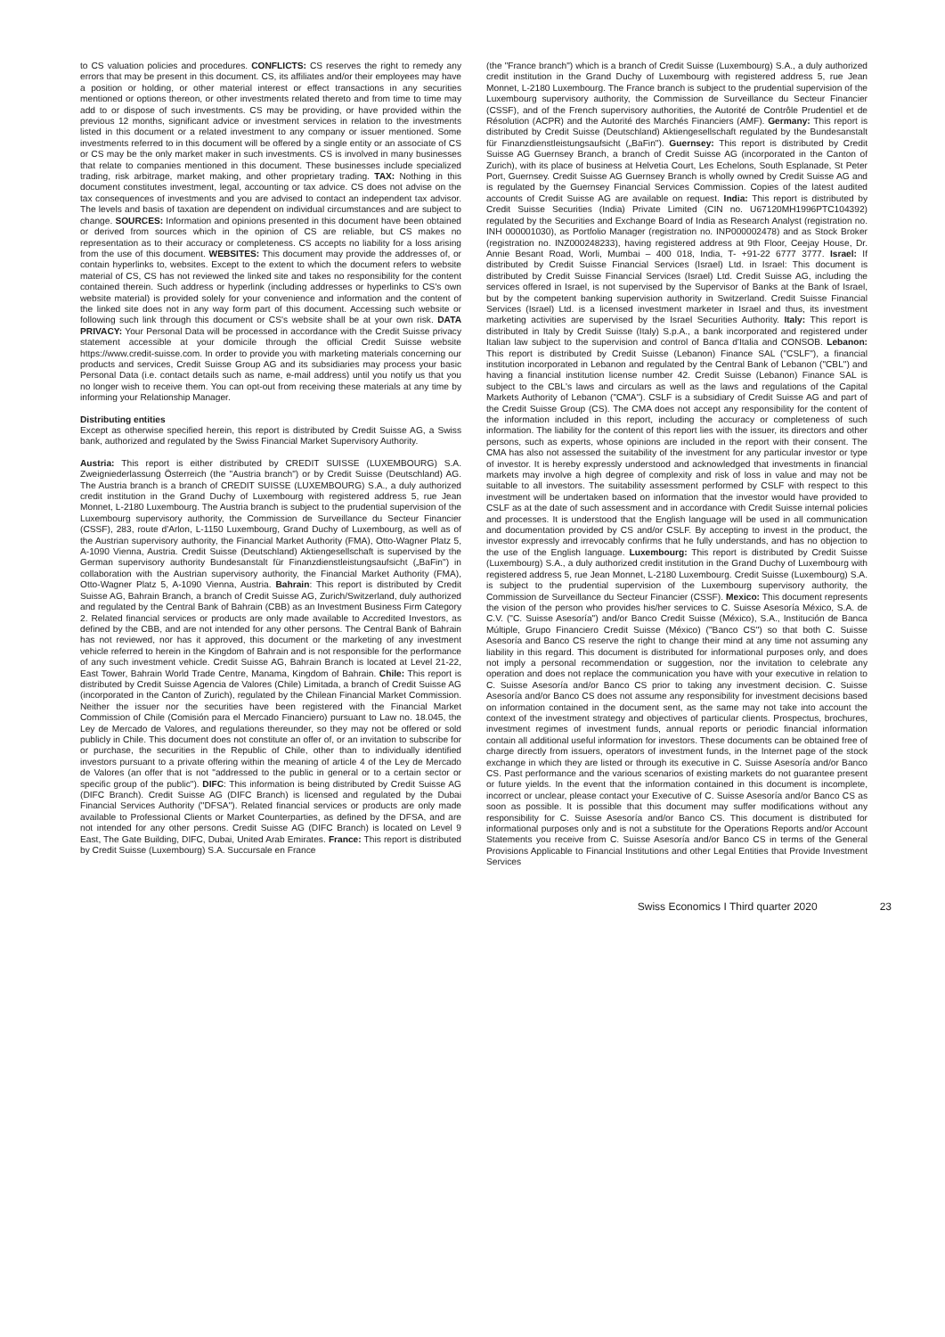to CS valuation policies and procedures. CONFLICTS: CS reserves the right to remedy any errors that may be present in this document. CS, its affiliates and/or their employees may have a position or holding, or other material interest or effect transactions in any securities mentioned or options thereon, or other investments related thereto and from time to time may add to or dispose of such investments. CS may be providing, or have provided within the previous 12 months, significant advice or investment services in relation to the investments listed in this document or a related investment to any company or issuer mentioned. Some investments referred to in this document will be offered by a single entity or an associate of CS or CS may be the only market maker in such investments. CS is involved in many businesses that relate to companies mentioned in this document. These businesses include specialized trading, risk arbitrage, market making, and other proprietary trading. TAX: Nothing in this document constitutes investment, legal, accounting or tax advice. CS does not advise on the tax consequences of investments and you are advised to contact an independent tax advisor. The levels and basis of taxation are dependent on individual circumstances and are subject to change. SOURCES: Information and opinions presented in this document have been obtained or derived from sources which in the opinion of CS are reliable, but CS makes no representation as to their accuracy or completeness. CS accepts no liability for a loss arising from the use of this document. WEBSITES: This document may provide the addresses of, or contain hyperlinks to, websites. Except to the extent to which the document refers to website material of CS, CS has not reviewed the linked site and takes no responsibility for the content contained therein. Such address or hyperlink (including addresses or hyperlinks to CS's own website material) is provided solely for your convenience and information and the content of the linked site does not in any way form part of this document. Accessing such website or following such link through this document or CS's website shall be at your own risk. DATA PRIVACY: Your Personal Data will be processed in accordance with the Credit Suisse privacy statement accessible at your domicile through the official Credit Suisse website https://www.credit-suisse.com. In order to provide you with marketing materials concerning our products and services, Credit Suisse Group AG and its subsidiaries may process your basic Personal Data (i.e. contact details such as name, e-mail address) until you notify us that you no longer wish to receive them. You can opt-out from receiving these materials at any time by informing your Relationship Manager.
Distributing entities
Except as otherwise specified herein, this report is distributed by Credit Suisse AG, a Swiss bank, authorized and regulated by the Swiss Financial Market Supervisory Authority.
Austria: This report is either distributed by CREDIT SUISSE (LUXEMBOURG) S.A. Zweigniederlassung Österreich (the "Austria branch") or by Credit Suisse (Deutschland) AG. The Austria branch is a branch of CREDIT SUISSE (LUXEMBOURG) S.A., a duly authorized credit institution in the Grand Duchy of Luxembourg with registered address 5, rue Jean Monnet, L-2180 Luxembourg. The Austria branch is subject to the prudential supervision of the Luxembourg supervisory authority, the Commission de Surveillance du Secteur Financier (CSSF), 283, route d'Arlon, L-1150 Luxembourg, Grand Duchy of Luxembourg, as well as of the Austrian supervisory authority, the Financial Market Authority (FMA), Otto-Wagner Platz 5, A-1090 Vienna, Austria. Credit Suisse (Deutschland) Aktiengesellschaft is supervised by the German supervisory authority Bundesanstalt für Finanzdienstleistungsaufsicht („BaFin") in collaboration with the Austrian supervisory authority, the Financial Market Authority (FMA), Otto-Wagner Platz 5, A-1090 Vienna, Austria. Bahrain: This report is distributed by Credit Suisse AG, Bahrain Branch, a branch of Credit Suisse AG, Zurich/Switzerland, duly authorized and regulated by the Central Bank of Bahrain (CBB) as an Investment Business Firm Category 2. Related financial services or products are only made available to Accredited Investors, as defined by the CBB, and are not intended for any other persons. The Central Bank of Bahrain has not reviewed, nor has it approved, this document or the marketing of any investment vehicle referred to herein in the Kingdom of Bahrain and is not responsible for the performance of any such investment vehicle. Credit Suisse AG, Bahrain Branch is located at Level 21-22, East Tower, Bahrain World Trade Centre, Manama, Kingdom of Bahrain. Chile: This report is distributed by Credit Suisse Agencia de Valores (Chile) Limitada, a branch of Credit Suisse AG (incorporated in the Canton of Zurich), regulated by the Chilean Financial Market Commission. Neither the issuer nor the securities have been registered with the Financial Market Commission of Chile (Comisión para el Mercado Financiero) pursuant to Law no. 18.045, the Ley de Mercado de Valores, and regulations thereunder, so they may not be offered or sold publicly in Chile. This document does not constitute an offer of, or an invitation to subscribe for or purchase, the securities in the Republic of Chile, other than to individually identified investors pursuant to a private offering within the meaning of article 4 of the Ley de Mercado de Valores (an offer that is not "addressed to the public in general or to a certain sector or specific group of the public"). DIFC: This information is being distributed by Credit Suisse AG (DIFC Branch). Credit Suisse AG (DIFC Branch) is licensed and regulated by the Dubai Financial Services Authority ("DFSA"). Related financial services or products are only made available to Professional Clients or Market Counterparties, as defined by the DFSA, and are not intended for any other persons. Credit Suisse AG (DIFC Branch) is located on Level 9 East, The Gate Building, DIFC, Dubai, United Arab Emirates. France: This report is distributed by Credit Suisse (Luxembourg) S.A. Succursale en France
(the "France branch") which is a branch of Credit Suisse (Luxembourg) S.A., a duly authorized credit institution in the Grand Duchy of Luxembourg with registered address 5, rue Jean Monnet, L-2180 Luxembourg. The France branch is subject to the prudential supervision of the Luxembourg supervisory authority, the Commission de Surveillance du Secteur Financier (CSSF), and of the French supervisory authorities, the Autorité de Contrôle Prudentiel et de Résolution (ACPR) and the Autorité des Marchés Financiers (AMF). Germany: This report is distributed by Credit Suisse (Deutschland) Aktiengesellschaft regulated by the Bundesanstalt für Finanzdienstleistungsaufsicht („BaFin"). Guernsey: This report is distributed by Credit Suisse AG Guernsey Branch, a branch of Credit Suisse AG (incorporated in the Canton of Zurich), with its place of business at Helvetia Court, Les Echelons, South Esplanade, St Peter Port, Guernsey. Credit Suisse AG Guernsey Branch is wholly owned by Credit Suisse AG and is regulated by the Guernsey Financial Services Commission. Copies of the latest audited accounts of Credit Suisse AG are available on request. India: This report is distributed by Credit Suisse Securities (India) Private Limited (CIN no. U67120MH1996PTC104392) regulated by the Securities and Exchange Board of India as Research Analyst (registration no. INH 000001030), as Portfolio Manager (registration no. INP000002478) and as Stock Broker (registration no. INZ000248233), having registered address at 9th Floor, Ceejay House, Dr. Annie Besant Road, Worli, Mumbai – 400 018, India, T- +91-22 6777 3777. Israel: If distributed by Credit Suisse Financial Services (Israel) Ltd. in Israel: This document is distributed by Credit Suisse Financial Services (Israel) Ltd. Credit Suisse AG, including the services offered in Israel, is not supervised by the Supervisor of Banks at the Bank of Israel, but by the competent banking supervision authority in Switzerland. Credit Suisse Financial Services (Israel) Ltd. is a licensed investment marketer in Israel and thus, its investment marketing activities are supervised by the Israel Securities Authority. Italy: This report is distributed in Italy by Credit Suisse (Italy) S.p.A., a bank incorporated and registered under Italian law subject to the supervision and control of Banca d'Italia and CONSOB. Lebanon: This report is distributed by Credit Suisse (Lebanon) Finance SAL ("CSLF"), a financial institution incorporated in Lebanon and regulated by the Central Bank of Lebanon ("CBL") and having a financial institution license number 42. Credit Suisse (Lebanon) Finance SAL is subject to the CBL's laws and circulars as well as the laws and regulations of the Capital Markets Authority of Lebanon ("CMA"). CSLF is a subsidiary of Credit Suisse AG and part of the Credit Suisse Group (CS). The CMA does not accept any responsibility for the content of the information included in this report, including the accuracy or completeness of such information. The liability for the content of this report lies with the issuer, its directors and other persons, such as experts, whose opinions are included in the report with their consent. The CMA has also not assessed the suitability of the investment for any particular investor or type of investor. It is hereby expressly understood and acknowledged that investments in financial markets may involve a high degree of complexity and risk of loss in value and may not be suitable to all investors. The suitability assessment performed by CSLF with respect to this investment will be undertaken based on information that the investor would have provided to CSLF as at the date of such assessment and in accordance with Credit Suisse internal policies and processes. It is understood that the English language will be used in all communication and documentation provided by CS and/or CSLF. By accepting to invest in the product, the investor expressly and irrevocably confirms that he fully understands, and has no objection to the use of the English language. Luxembourg: This report is distributed by Credit Suisse (Luxembourg) S.A., a duly authorized credit institution in the Grand Duchy of Luxembourg with registered address 5, rue Jean Monnet, L-2180 Luxembourg. Credit Suisse (Luxembourg) S.A. is subject to the prudential supervision of the Luxembourg supervisory authority, the Commission de Surveillance du Secteur Financier (CSSF). Mexico: This document represents the vision of the person who provides his/her services to C. Suisse Asesoría México, S.A. de C.V. ("C. Suisse Asesoría") and/or Banco Credit Suisse (México), S.A., Institución de Banca Múltiple, Grupo Financiero Credit Suisse (México) ("Banco CS") so that both C. Suisse Asesoría and Banco CS reserve the right to change their mind at any time not assuming any liability in this regard. This document is distributed for informational purposes only, and does not imply a personal recommendation or suggestion, nor the invitation to celebrate any operation and does not replace the communication you have with your executive in relation to C. Suisse Asesoría and/or Banco CS prior to taking any investment decision. C. Suisse Asesoría and/or Banco CS does not assume any responsibility for investment decisions based on information contained in the document sent, as the same may not take into account the context of the investment strategy and objectives of particular clients. Prospectus, brochures, investment regimes of investment funds, annual reports or periodic financial information contain all additional useful information for investors. These documents can be obtained free of charge directly from issuers, operators of investment funds, in the Internet page of the stock exchange in which they are listed or through its executive in C. Suisse Asesoría and/or Banco CS. Past performance and the various scenarios of existing markets do not guarantee present or future yields. In the event that the information contained in this document is incomplete, incorrect or unclear, please contact your Executive of C. Suisse Asesoría and/or Banco CS as soon as possible. It is possible that this document may suffer modifications without any responsibility for C. Suisse Asesoría and/or Banco CS. This document is distributed for informational purposes only and is not a substitute for the Operations Reports and/or Account Statements you receive from C. Suisse Asesoría and/or Banco CS in terms of the General Provisions Applicable to Financial Institutions and other Legal Entities that Provide Investment Services
Swiss Economics I Third quarter 2020 23